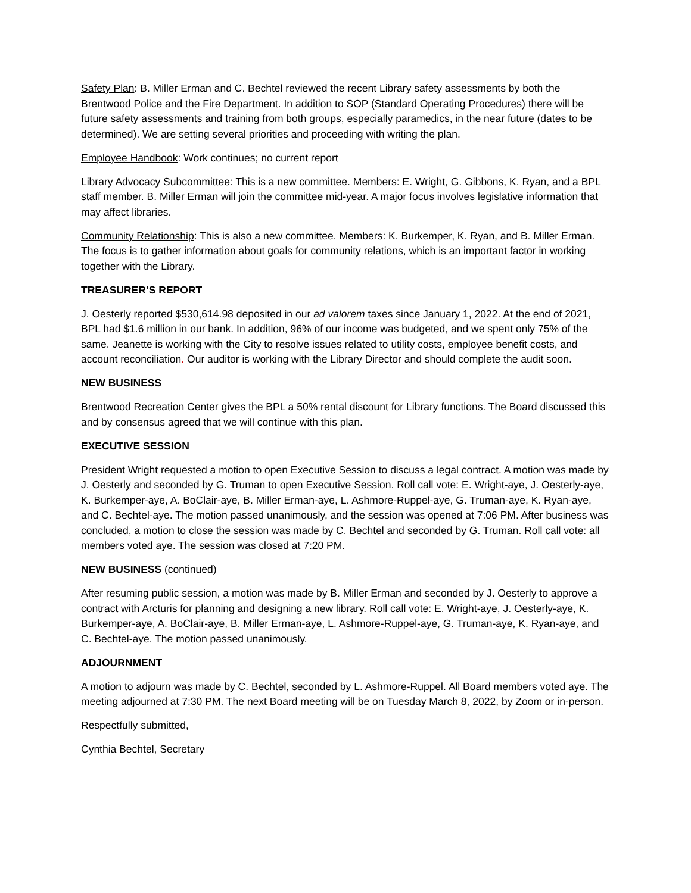Safety Plan: B. Miller Erman and C. Bechtel reviewed the recent Library safety assessments by both the Brentwood Police and the Fire Department. In addition to SOP (Standard Operating Procedures) there will be future safety assessments and training from both groups, especially paramedics, in the near future (dates to be determined). We are setting several priorities and proceeding with writing the plan.
Employee Handbook: Work continues; no current report
Library Advocacy Subcommittee: This is a new committee. Members: E. Wright, G. Gibbons, K. Ryan, and a BPL staff member. B. Miller Erman will join the committee mid-year. A major focus involves legislative information that may affect libraries.
Community Relationship: This is also a new committee. Members: K. Burkemper, K. Ryan, and B. Miller Erman. The focus is to gather information about goals for community relations, which is an important factor in working together with the Library.
TREASURER’S REPORT
J. Oesterly reported $530,614.98 deposited in our ad valorem taxes since January 1, 2022. At the end of 2021, BPL had $1.6 million in our bank. In addition, 96% of our income was budgeted, and we spent only 75% of the same. Jeanette is working with the City to resolve issues related to utility costs, employee benefit costs, and account reconciliation. Our auditor is working with the Library Director and should complete the audit soon.
NEW BUSINESS
Brentwood Recreation Center gives the BPL a 50% rental discount for Library functions. The Board discussed this and by consensus agreed that we will continue with this plan.
EXECUTIVE SESSION
President Wright requested a motion to open Executive Session to discuss a legal contract. A motion was made by J. Oesterly and seconded by G. Truman to open Executive Session. Roll call vote: E. Wright-aye, J. Oesterly-aye, K. Burkemper-aye, A. BoClair-aye, B. Miller Erman-aye, L. Ashmore-Ruppel-aye, G. Truman-aye, K. Ryan-aye, and C. Bechtel-aye. The motion passed unanimously, and the session was opened at 7:06 PM. After business was concluded, a motion to close the session was made by C. Bechtel and seconded by G. Truman. Roll call vote: all members voted aye. The session was closed at 7:20 PM.
NEW BUSINESS (continued)
After resuming public session, a motion was made by B. Miller Erman and seconded by J. Oesterly to approve a contract with Arcturis for planning and designing a new library. Roll call vote: E. Wright-aye, J. Oesterly-aye, K. Burkemper-aye, A. BoClair-aye, B. Miller Erman-aye, L. Ashmore-Ruppel-aye, G. Truman-aye, K. Ryan-aye, and C. Bechtel-aye. The motion passed unanimously.
ADJOURNMENT
A motion to adjourn was made by C. Bechtel, seconded by L. Ashmore-Ruppel. All Board members voted aye. The meeting adjourned at 7:30 PM. The next Board meeting will be on Tuesday March 8, 2022, by Zoom or in-person.
Respectfully submitted,
Cynthia Bechtel, Secretary